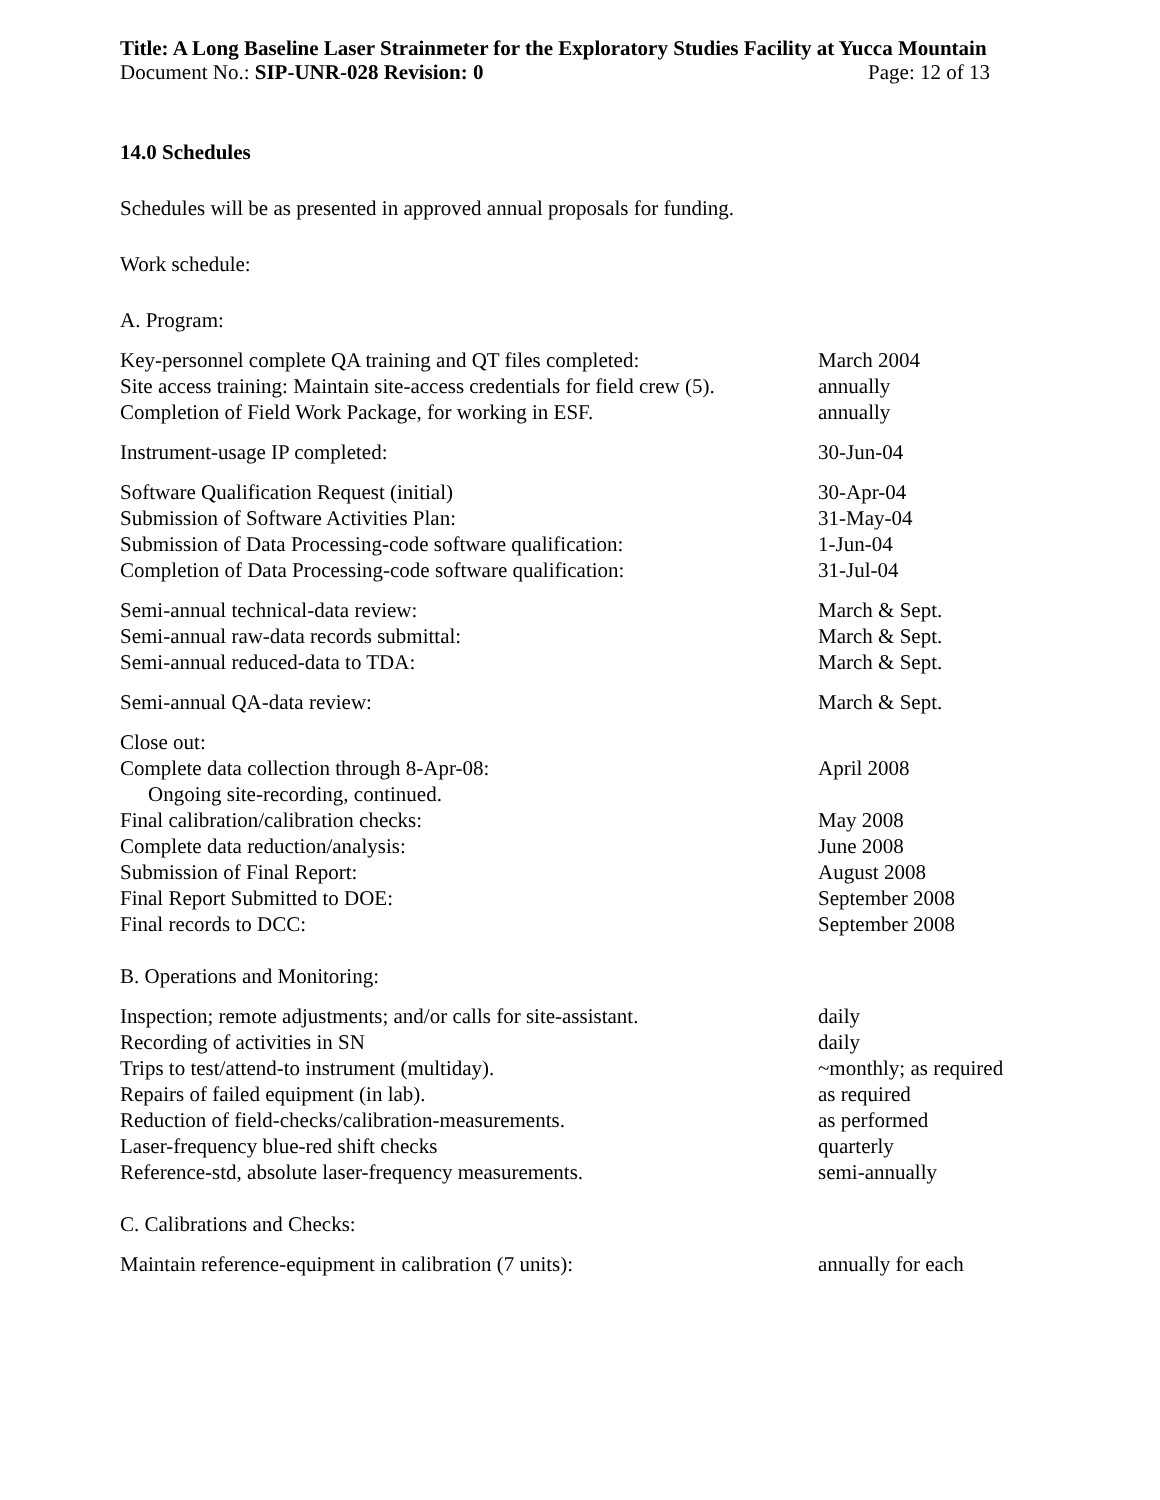Title: A Long Baseline Laser Strainmeter for the Exploratory Studies Facility at Yucca Mountain
Document No.: SIP-UNR-028 Revision: 0 Page: 12 of 13
14.0 Schedules
Schedules will be as presented in approved annual proposals for funding.
Work schedule:
A. Program:
Key-personnel complete QA training and QT files completed: March 2004
Site access training: Maintain site-access credentials for field crew (5). annually
Completion of Field Work Package, for working in ESF. annually
Instrument-usage IP completed: 30-Jun-04
Software Qualification Request (initial) 30-Apr-04
Submission of Software Activities Plan: 31-May-04
Submission of Data Processing-code software qualification: 1-Jun-04
Completion of Data Processing-code software qualification: 31-Jul-04
Semi-annual technical-data review: March & Sept.
Semi-annual raw-data records submittal: March & Sept.
Semi-annual reduced-data to TDA: March & Sept.
Semi-annual QA-data review: March & Sept.
Close out:
Complete data collection through 8-Apr-08: April 2008
Ongoing site-recording, continued.
Final calibration/calibration checks: May 2008
Complete data reduction/analysis: June 2008
Submission of Final Report: August 2008
Final Report Submitted to DOE: September 2008
Final records to DCC: September 2008
B. Operations and Monitoring:
Inspection; remote adjustments; and/or calls for site-assistant. daily
Recording of activities in SN daily
Trips to test/attend-to instrument (multiday). ~monthly; as required
Repairs of failed equipment (in lab). as required
Reduction of field-checks/calibration-measurements. as performed
Laser-frequency blue-red shift checks quarterly
Reference-std, absolute laser-frequency measurements. semi-annually
C. Calibrations and Checks:
Maintain reference-equipment in calibration (7 units): annually for each